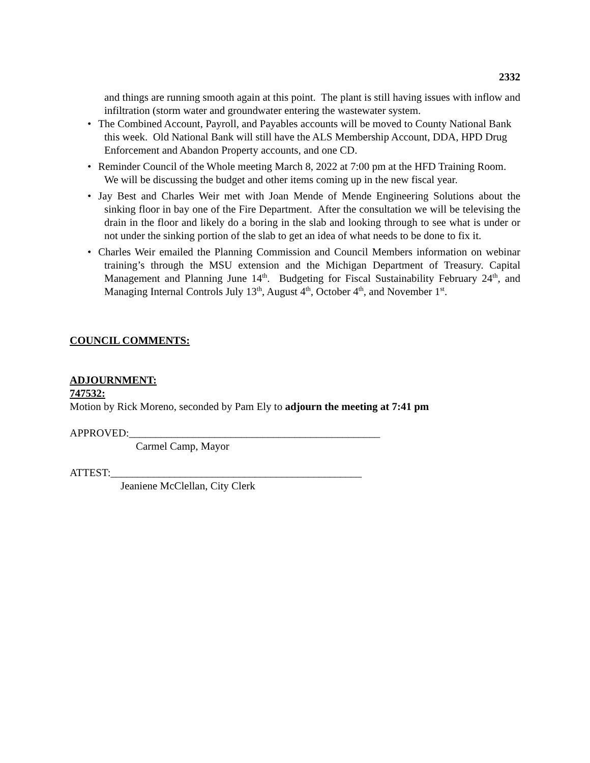2332
and things are running smooth again at this point. The plant is still having issues with inflow and infiltration (storm water and groundwater entering the wastewater system.
• The Combined Account, Payroll, and Payables accounts will be moved to County National Bank this week. Old National Bank will still have the ALS Membership Account, DDA, HPD Drug Enforcement and Abandon Property accounts, and one CD.
• Reminder Council of the Whole meeting March 8, 2022 at 7:00 pm at the HFD Training Room. We will be discussing the budget and other items coming up in the new fiscal year.
• Jay Best and Charles Weir met with Joan Mende of Mende Engineering Solutions about the sinking floor in bay one of the Fire Department. After the consultation we will be televising the drain in the floor and likely do a boring in the slab and looking through to see what is under or not under the sinking portion of the slab to get an idea of what needs to be done to fix it.
• Charles Weir emailed the Planning Commission and Council Members information on webinar training’s through the MSU extension and the Michigan Department of Treasury. Capital Management and Planning June 14<sup>th</sup>. Budgeting for Fiscal Sustainability February 24<sup>th</sup>, and Managing Internal Controls July 13<sup>th</sup>, August 4<sup>th</sup>, October 4<sup>th</sup>, and November 1<sup>st</sup>.
COUNCIL COMMENTS:
ADJOURNMENT:
747532:
Motion by Rick Moreno, seconded by Pam Ely to adjourn the meeting at 7:41 pm
APPROVED:_______________________________________________
Carmel Camp, Mayor
ATTEST:_______________________________________________
Jeaniene McClellan, City Clerk